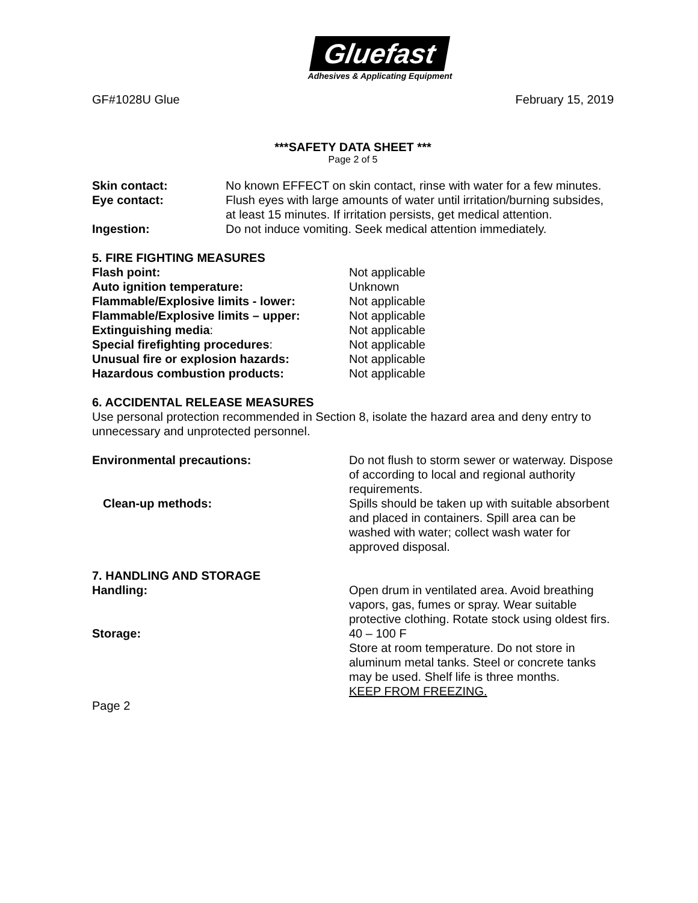Gluefast
Adhesives & Applicating Equipment
GF#1028U Glue February 15, 2019
***SAFETY DATA SHEET ***
Page 2 of 5
Skin contact: No known EFFECT on skin contact, rinse with water for a few minutes.
Eye contact: Flush eyes with large amounts of water until irritation/burning subsides, at least 15 minutes. If irritation persists, get medical attention.
Ingestion: Do not induce vomiting. Seek medical attention immediately.
5. FIRE FIGHTING MEASURES
Flash point: Not applicable
Auto ignition temperature: Unknown
Flammable/Explosive limits - lower: Not applicable
Flammable/Explosive limits – upper: Not applicable
Extinguishing media: Not applicable
Special firefighting procedures: Not applicable
Unusual fire or explosion hazards: Not applicable
Hazardous combustion products: Not applicable
6. ACCIDENTAL RELEASE MEASURES
Use personal protection recommended in Section 8, isolate the hazard area and deny entry to unnecessary and unprotected personnel.
Environmental precautions: Do not flush to storm sewer or waterway. Dispose of according to local and regional authority requirements.
Clean-up methods: Spills should be taken up with suitable absorbent and placed in containers. Spill area can be washed with water; collect wash water for approved disposal.
7. HANDLING AND STORAGE
Handling: Open drum in ventilated area. Avoid breathing vapors, gas, fumes or spray. Wear suitable protective clothing. Rotate stock using oldest firs.
Storage: 40 – 100 F
Store at room temperature. Do not store in aluminum metal tanks. Steel or concrete tanks may be used. Shelf life is three months.
KEEP FROM FREEZING.
Page 2